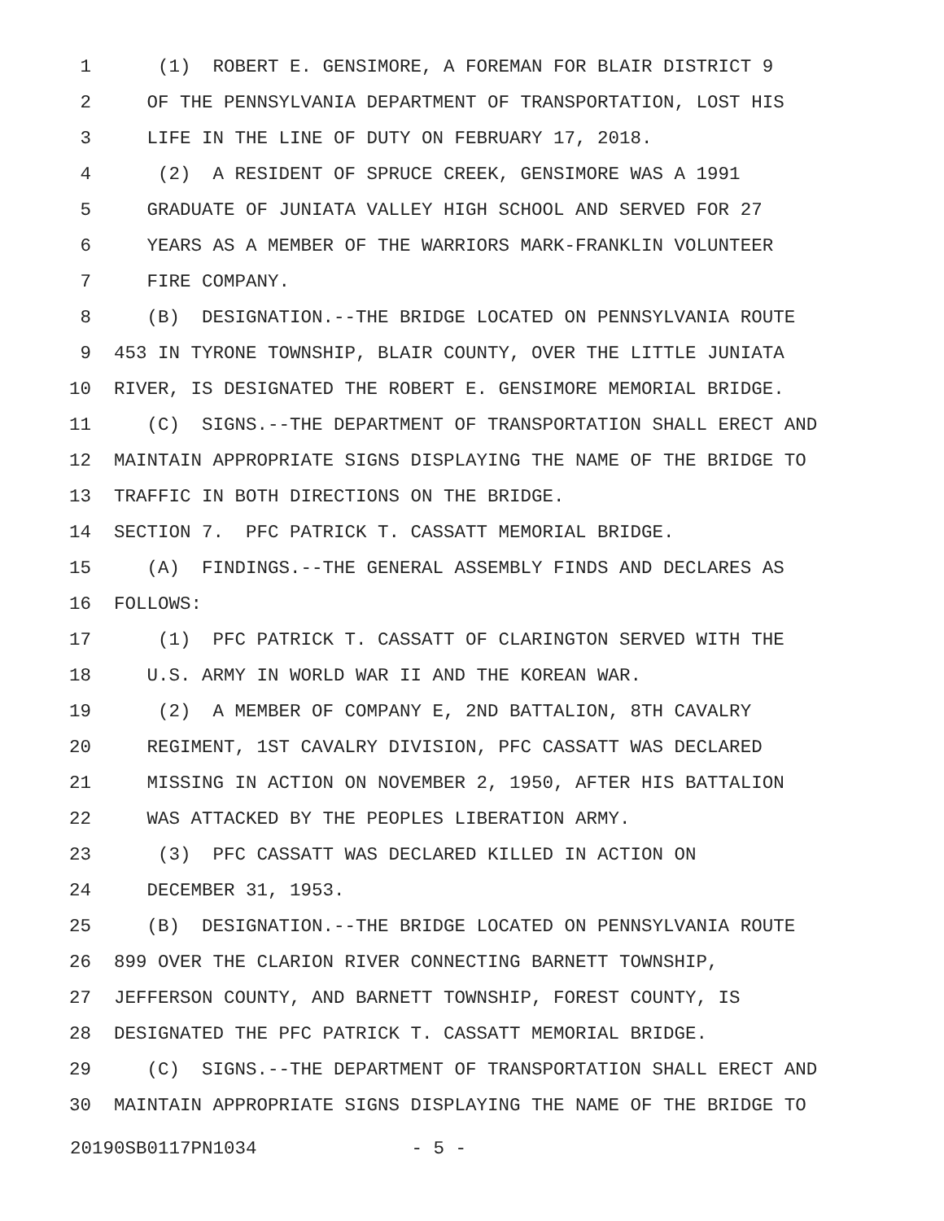1 (1) ROBERT E. GENSIMORE, A FOREMAN FOR BLAIR DISTRICT 9
2 OF THE PENNSYLVANIA DEPARTMENT OF TRANSPORTATION, LOST HIS
3 LIFE IN THE LINE OF DUTY ON FEBRUARY 17, 2018.
4 (2) A RESIDENT OF SPRUCE CREEK, GENSIMORE WAS A 1991
5 GRADUATE OF JUNIATA VALLEY HIGH SCHOOL AND SERVED FOR 27
6 YEARS AS A MEMBER OF THE WARRIORS MARK-FRANKLIN VOLUNTEER
7 FIRE COMPANY.
8 (B) DESIGNATION.--THE BRIDGE LOCATED ON PENNSYLVANIA ROUTE
9 453 IN TYRONE TOWNSHIP, BLAIR COUNTY, OVER THE LITTLE JUNIATA
10 RIVER, IS DESIGNATED THE ROBERT E. GENSIMORE MEMORIAL BRIDGE.
11 (C) SIGNS.--THE DEPARTMENT OF TRANSPORTATION SHALL ERECT AND
12 MAINTAIN APPROPRIATE SIGNS DISPLAYING THE NAME OF THE BRIDGE TO
13 TRAFFIC IN BOTH DIRECTIONS ON THE BRIDGE.
14 SECTION 7. PFC PATRICK T. CASSATT MEMORIAL BRIDGE.
15 (A) FINDINGS.--THE GENERAL ASSEMBLY FINDS AND DECLARES AS
16 FOLLOWS:
17 (1) PFC PATRICK T. CASSATT OF CLARINGTON SERVED WITH THE
18 U.S. ARMY IN WORLD WAR II AND THE KOREAN WAR.
19 (2) A MEMBER OF COMPANY E, 2ND BATTALION, 8TH CAVALRY
20 REGIMENT, 1ST CAVALRY DIVISION, PFC CASSATT WAS DECLARED
21 MISSING IN ACTION ON NOVEMBER 2, 1950, AFTER HIS BATTALION
22 WAS ATTACKED BY THE PEOPLES LIBERATION ARMY.
23 (3) PFC CASSATT WAS DECLARED KILLED IN ACTION ON
24 DECEMBER 31, 1953.
25 (B) DESIGNATION.--THE BRIDGE LOCATED ON PENNSYLVANIA ROUTE
26 899 OVER THE CLARION RIVER CONNECTING BARNETT TOWNSHIP,
27 JEFFERSON COUNTY, AND BARNETT TOWNSHIP, FOREST COUNTY, IS
28 DESIGNATED THE PFC PATRICK T. CASSATT MEMORIAL BRIDGE.
29 (C) SIGNS.--THE DEPARTMENT OF TRANSPORTATION SHALL ERECT AND
30 MAINTAIN APPROPRIATE SIGNS DISPLAYING THE NAME OF THE BRIDGE TO
20190SB0117PN1034 - 5 -